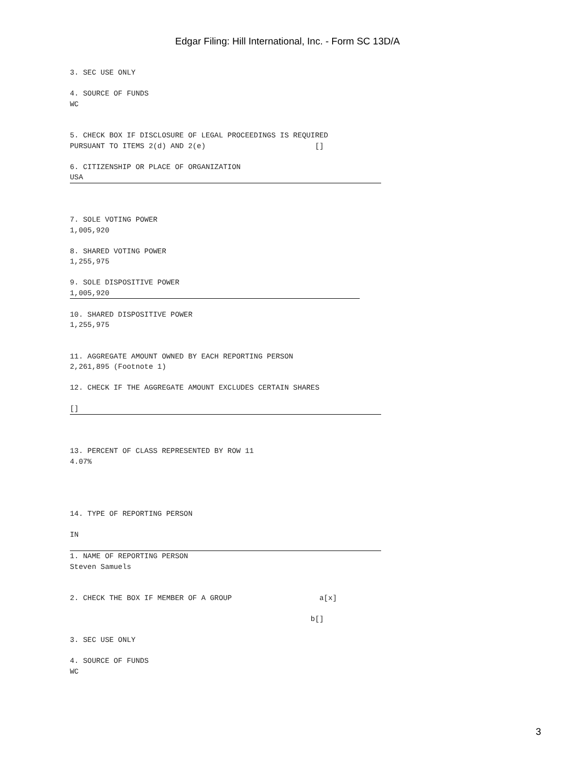Edgar Filing: Hill International, Inc. - Form SC 13D/A
3. SEC USE ONLY
4. SOURCE OF FUNDS
WC
5. CHECK BOX IF DISCLOSURE OF LEGAL PROCEEDINGS IS REQUIRED
PURSUANT TO ITEMS 2(d) AND 2(e) []
6. CITIZENSHIP OR PLACE OF ORGANIZATION
USA
7. SOLE VOTING POWER
1,005,920
8. SHARED VOTING POWER
1,255,975
9. SOLE DISPOSITIVE POWER
1,005,920
10. SHARED DISPOSITIVE POWER
1,255,975
11. AGGREGATE AMOUNT OWNED BY EACH REPORTING PERSON
2,261,895 (Footnote 1)
12. CHECK IF THE AGGREGATE AMOUNT EXCLUDES CERTAIN SHARES
[]
13. PERCENT OF CLASS REPRESENTED BY ROW 11
4.07%
14. TYPE OF REPORTING PERSON
IN
1. NAME OF REPORTING PERSON
Steven Samuels
2. CHECK THE BOX IF MEMBER OF A GROUP a[x]
b[]
3. SEC USE ONLY
4. SOURCE OF FUNDS
WC
3